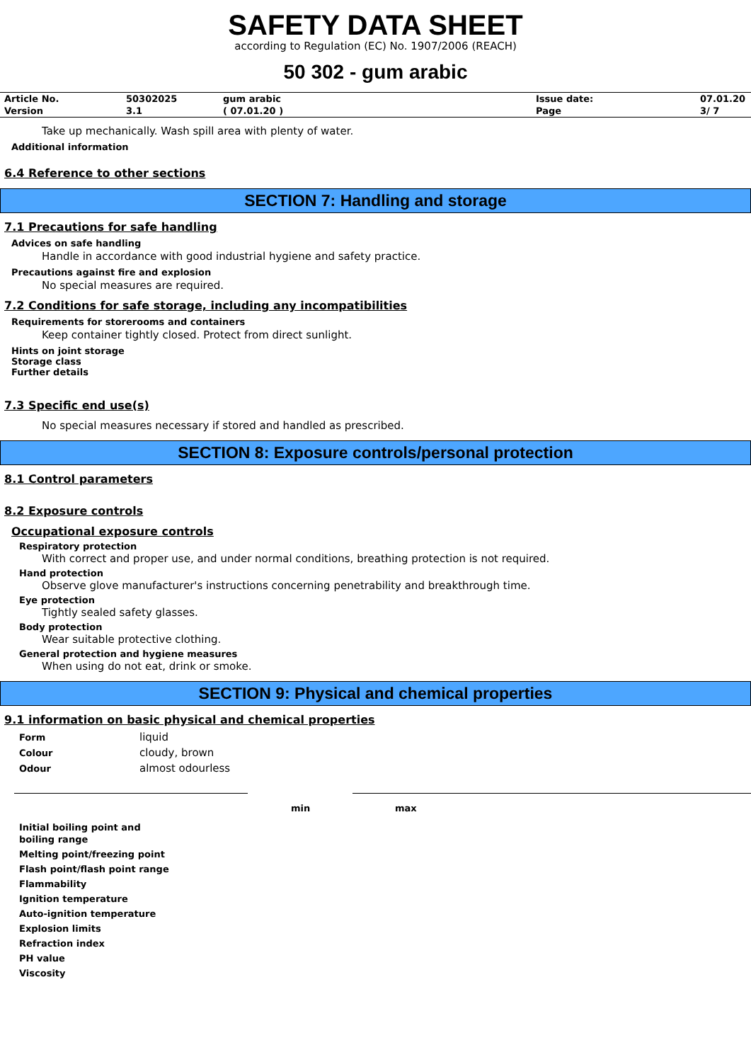SAFETY DATA SHEET
according to Regulation (EC) No. 1907/2006 (REACH)
50 302 - gum arabic
| Article No. | 50302025 | gum arabic | Issue date: | 07.01.20 |
| Version | 3.1 | ( 07.01.20 ) | Page | 3/ 7 |
Take up mechanically. Wash spill area with plenty of water.
Additional information
6.4 Reference to other sections
SECTION 7: Handling and storage
7.1 Precautions for safe handling
Advices on safe handling
Handle in accordance with good industrial hygiene and safety practice.
Precautions against fire and explosion
No special measures are required.
7.2 Conditions for safe storage, including any incompatibilities
Requirements for storerooms and containers
Keep container tightly closed. Protect from direct sunlight.
Hints on joint storage
Storage class
Further details
7.3 Specific end use(s)
No special measures necessary if stored and handled as prescribed.
SECTION 8: Exposure controls/personal protection
8.1 Control parameters
8.2 Exposure controls
Occupational exposure controls
Respiratory protection
With correct and proper use, and under normal conditions, breathing protection is not required.
Hand protection
Observe glove manufacturer's instructions concerning penetrability and breakthrough time.
Eye protection
Tightly sealed safety glasses.
Body protection
Wear suitable protective clothing.
General protection and hygiene measures
When using do not eat, drink or smoke.
SECTION 9: Physical and chemical properties
9.1 information on basic physical and chemical properties
| Form | liquid |
| Colour | cloudy, brown |
| Odour | almost odourless |
| | min | max |
| Initial boiling point and boiling range | | |
| Melting point/freezing point | | |
| Flash point/flash point range | | |
| Flammability | | |
| Ignition temperature | | |
| Auto-ignition temperature | | |
| Explosion limits | | |
| Refraction index | | |
| PH value | | |
| Viscosity | | |